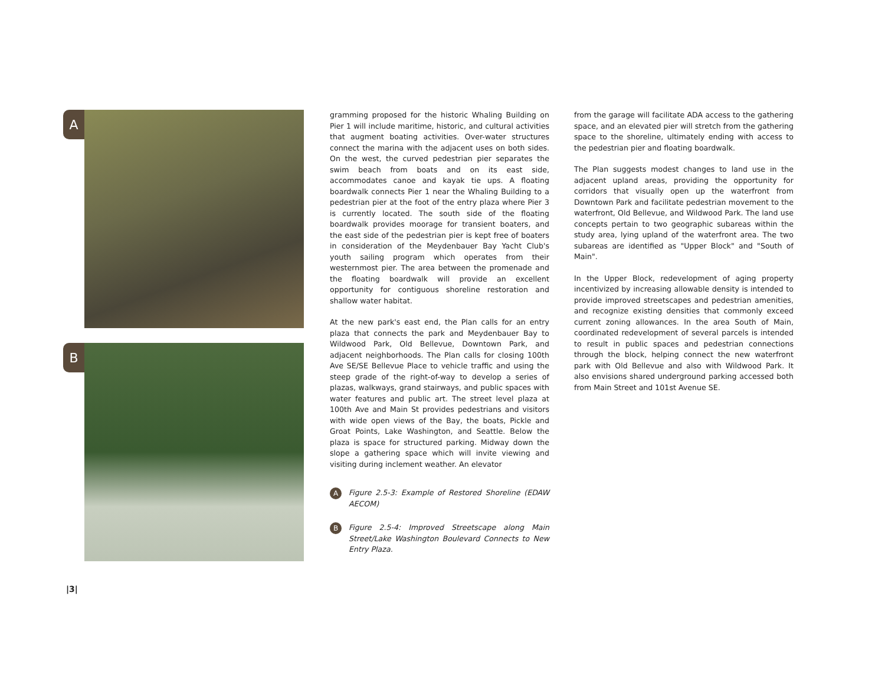A
B
gramming proposed for the historic Whaling Building on Pier 1 will include maritime, historic, and cultural activities that augment boating activities. Over-water structures connect the marina with the adjacent uses on both sides. On the west, the curved pedestrian pier separates the swim beach from boats and on its east side, accommodates canoe and kayak tie ups. A floating boardwalk connects Pier 1 near the Whaling Building to a pedestrian pier at the foot of the entry plaza where Pier 3 is currently located. The south side of the floating boardwalk provides moorage for transient boaters, and the east side of the pedestrian pier is kept free of boaters in consideration of the Meydenbauer Bay Yacht Club's youth sailing program which operates from their westernmost pier. The area between the promenade and the floating boardwalk will provide an excellent opportunity for contiguous shoreline restoration and shallow water habitat.
At the new park's east end, the Plan calls for an entry plaza that connects the park and Meydenbauer Bay to Wildwood Park, Old Bellevue, Downtown Park, and adjacent neighborhoods. The Plan calls for closing 100th Ave SE/SE Bellevue Place to vehicle traffic and using the steep grade of the right-of-way to develop a series of plazas, walkways, grand stairways, and public spaces with water features and public art. The street level plaza at 100th Ave and Main St provides pedestrians and visitors with wide open views of the Bay, the boats, Pickle and Groat Points, Lake Washington, and Seattle. Below the plaza is space for structured parking. Midway down the slope a gathering space which will invite viewing and visiting during inclement weather. An elevator
A Figure 2.5-3: Example of Restored Shoreline (EDAW AECOM)
B Figure 2.5-4: Improved Streetscape along Main Street/Lake Washington Boulevard Connects to New Entry Plaza.
from the garage will facilitate ADA access to the gathering space, and an elevated pier will stretch from the gathering space to the shoreline, ultimately ending with access to the pedestrian pier and floating boardwalk.
The Plan suggests modest changes to land use in the adjacent upland areas, providing the opportunity for corridors that visually open up the waterfront from Downtown Park and facilitate pedestrian movement to the waterfront, Old Bellevue, and Wildwood Park. The land use concepts pertain to two geographic subareas within the study area, lying upland of the waterfront area. The two subareas are identified as "Upper Block" and "South of Main".
In the Upper Block, redevelopment of aging property incentivized by increasing allowable density is intended to provide improved streetscapes and pedestrian amenities, and recognize existing densities that commonly exceed current zoning allowances. In the area South of Main, coordinated redevelopment of several parcels is intended to result in public spaces and pedestrian connections through the block, helping connect the new waterfront park with Old Bellevue and also with Wildwood Park. It also envisions shared underground parking accessed both from Main Street and 101st Avenue SE.
|3|